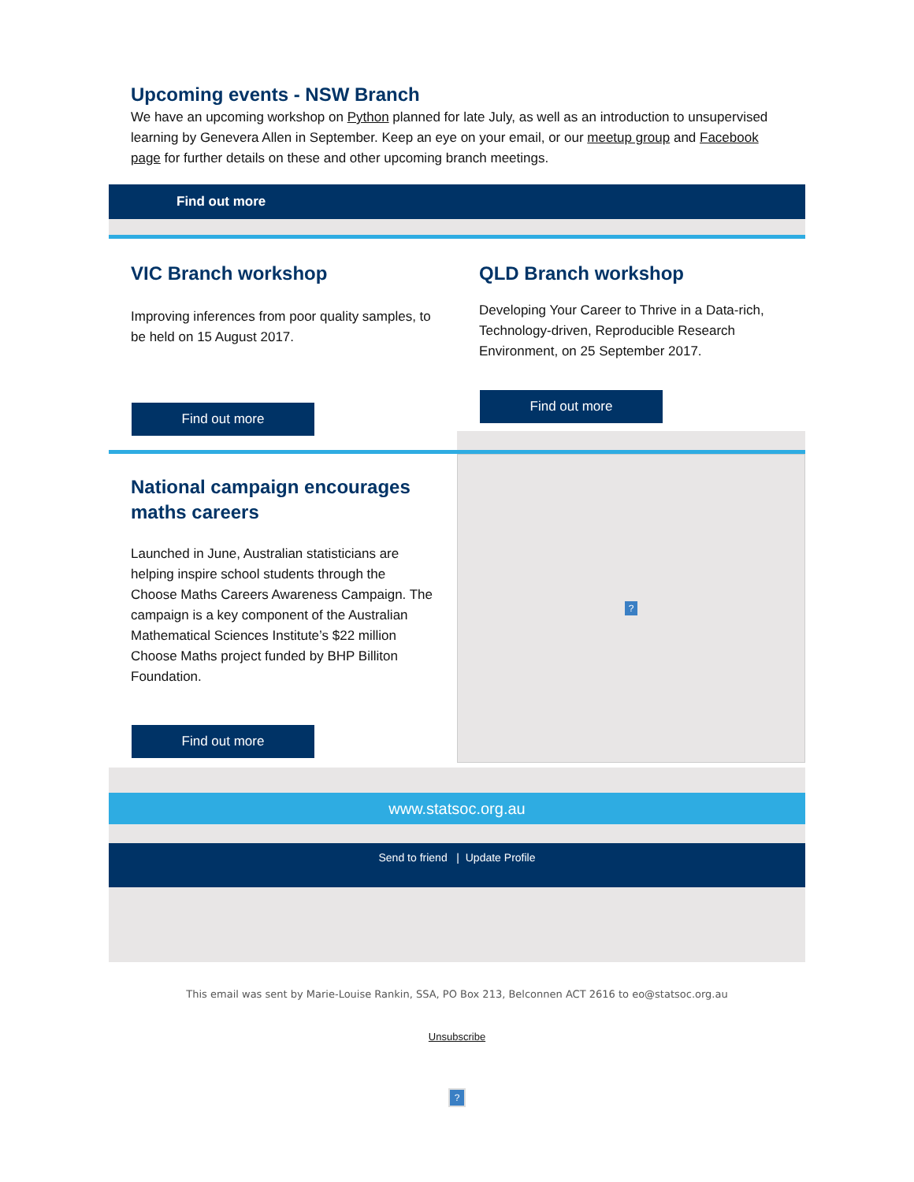Upcoming events - NSW Branch
We have an upcoming workshop on Python planned for late July, as well as an introduction to unsupervised learning by Genevera Allen in September. Keep an eye on your email, or our meetup group and Facebook page for further details on these and other upcoming branch meetings.
Find out more
VIC Branch workshop
Improving inferences from poor quality samples, to be held on 15 August 2017.
Find out more
QLD Branch workshop
Developing Your Career to Thrive in a Data-rich, Technology-driven, Reproducible Research Environment, on 25 September 2017.
Find out more
National campaign encourages maths careers
Launched in June, Australian statisticians are helping inspire school students through the Choose Maths Careers Awareness Campaign. The campaign is a key component of the Australian Mathematical Sciences Institute’s $22 million Choose Maths project funded by BHP Billiton Foundation.
Find out more
?
www.statsoc.org.au
Send to friend | Update Profile
This email was sent by Marie-Louise Rankin, SSA, PO Box 213, Belconnen ACT 2616 to eo@statsoc.org.au
Unsubscribe
?